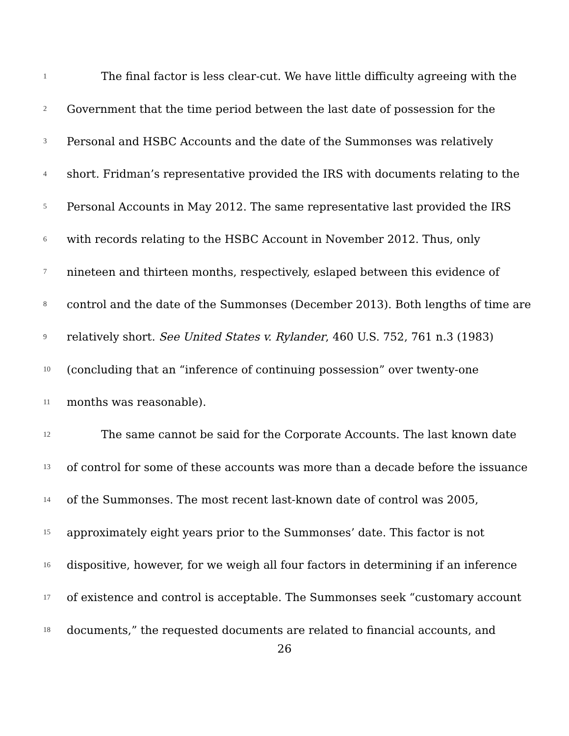1 The final factor is less clear-cut. We have little difficulty agreeing with the
2 Government that the time period between the last date of possession for the
3 Personal and HSBC Accounts and the date of the Summonses was relatively
4 short. Fridman’s representative provided the IRS with documents relating to the
5 Personal Accounts in May 2012. The same representative last provided the IRS
6 with records relating to the HSBC Account in November 2012. Thus, only
7 nineteen and thirteen months, respectively, eslaped between this evidence of
8 control and the date of the Summonses (December 2013). Both lengths of time are
9 relatively short. See United States v. Rylander, 460 U.S. 752, 761 n.3 (1983)
10 (concluding that an “inference of continuing possession” over twenty-one
11 months was reasonable).
12 The same cannot be said for the Corporate Accounts. The last known date
13 of control for some of these accounts was more than a decade before the issuance
14 of the Summonses. The most recent last-known date of control was 2005,
15 approximately eight years prior to the Summonses’ date. This factor is not
16 dispositive, however, for we weigh all four factors in determining if an inference
17 of existence and control is acceptable. The Summonses seek “customary account
18 documents,” the requested documents are related to financial accounts, and
26